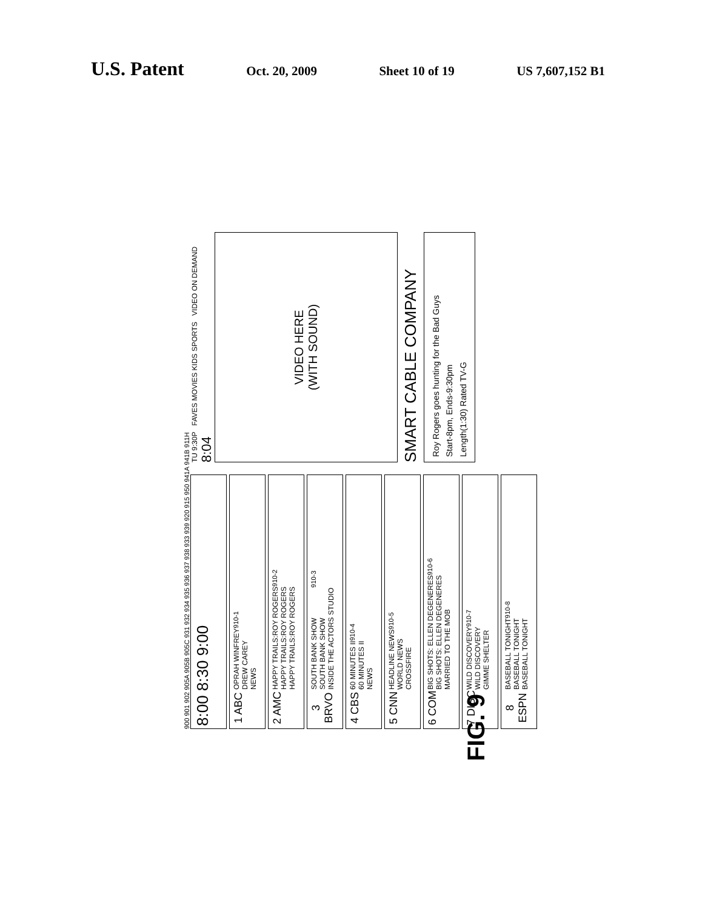U.S. Patent Oct. 20, 2009 Sheet 10 of 19 US 7,607,152 B1
900 901 902 905A 905B 905C 931 932 934 935 936 937 938 933 939 920 915 950 941A 941B 911H
8:00 8:30 9:00
1 ABC
OPRAH WINFREY
DREW CAREY
NEWS
910-1
2 AMC
HAPPY TRAILS:ROY ROGERS
HAPPY TRAILS:ROY ROGERS
HAPPY TRAILS:ROY ROGERS
910-2
3 BRVO
SOUTH BANK SHOW
SOUTH BANK SHOW
INSIDE THE ACTORS STUDIO
910-3
4 CBS
60 MINUTES II
60 MINUTES II
NEWS
910-4
5 CNN
HEADLINE NEWS
WORLD NEWS
CROSSFIRE
910-5
6 COM
BIG SHOTS: ELLEN DEGENERES
BIG SHOTS: ELLEN DEGENERES
MARRIED TO THE MOB
910-6
7 DISC
WILD DISCOVERY
WILD DISCOVERY
GIMME SHELTER
910-7
8 ESPN
BASEBALL TONIGHT
BASEBALL TONIGHT
BASEBALL TONIGHT
910-8
TU 9:30P FAVES MOVIES KIDS SPORTS VIDEO ON DEMAND
8:04
VIDEO HERE
(WITH SOUND)
SMART CABLE COMPANY
Roy Rogers goes hunting for the Bad Guys
Start-8pm, Ends-9:30pm
Length(1:30) Rated TV-G
FIG. 9